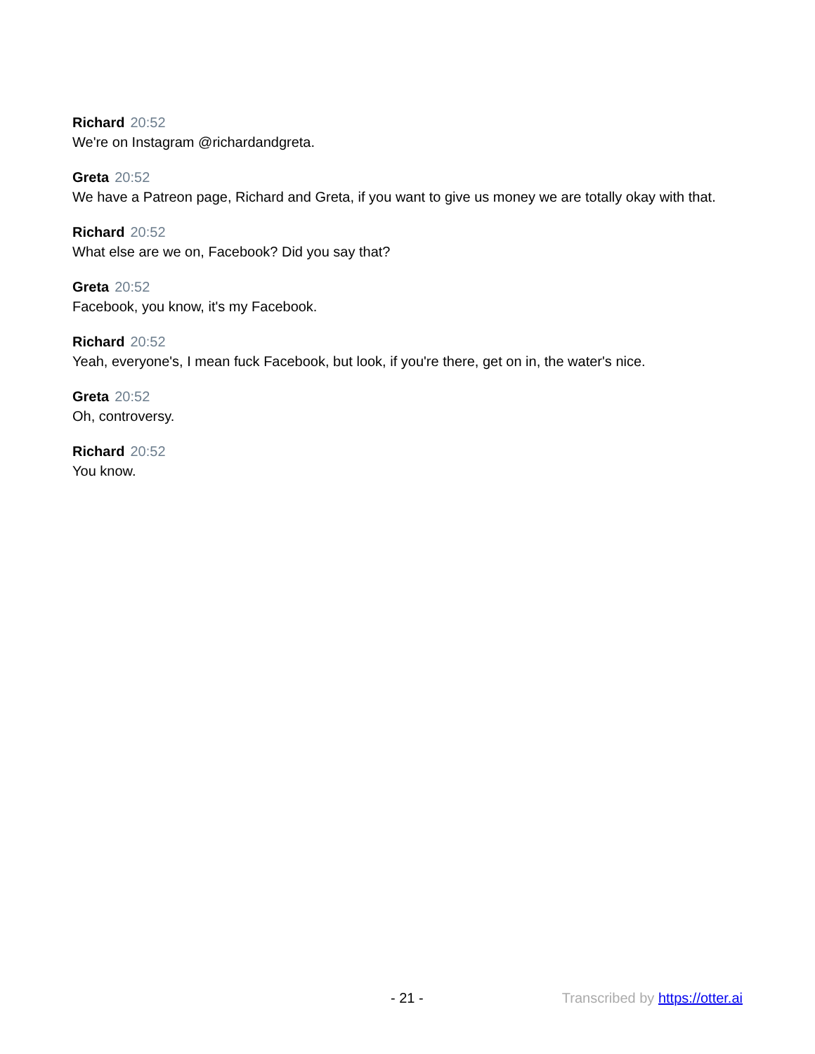Richard 20:52
We're on Instagram @richardandgreta.
Greta 20:52
We have a Patreon page, Richard and Greta, if you want to give us money we are totally okay with that.
Richard 20:52
What else are we on, Facebook? Did you say that?
Greta 20:52
Facebook, you know, it's my Facebook.
Richard 20:52
Yeah, everyone's, I mean fuck Facebook, but look, if you're there, get on in, the water's nice.
Greta 20:52
Oh, controversy.
Richard 20:52
You know.
- 21 - Transcribed by https://otter.ai